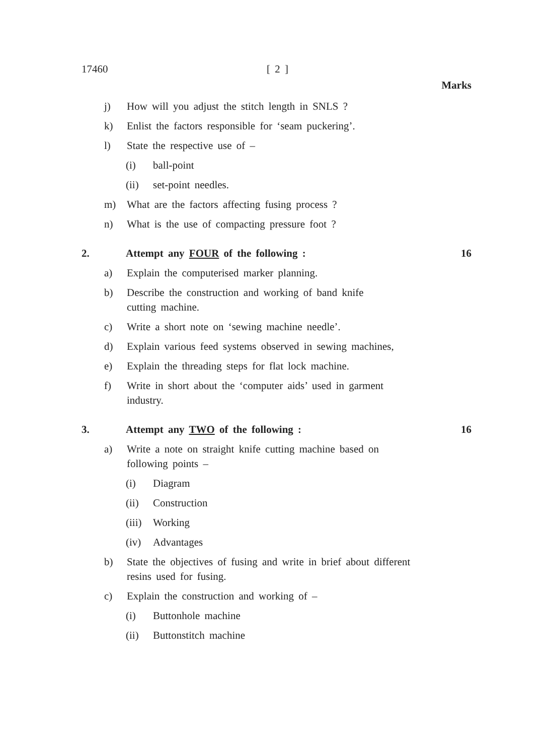17460 [ 2 ]
Marks
j) How will you adjust the stitch length in SNLS ?
k) Enlist the factors responsible for ‘seam puckering’.
l) State the respective use of –
(i) ball-point
(ii) set-point needles.
m) What are the factors affecting fusing process ?
n) What is the use of compacting pressure foot ?
2. Attempt any FOUR of the following : 16
a) Explain the computerised marker planning.
b) Describe the construction and working of band knife
cutting machine.
c) Write a short note on ‘sewing machine needle’.
d) Explain various feed systems observed in sewing machines,
e) Explain the threading steps for flat lock machine.
f) Write in short about the ‘computer aids’ used in garment
industry.
3. Attempt any TWO of the following : 16
a) Write a note on straight knife cutting machine based on
following points –
(i) Diagram
(ii) Construction
(iii) Working
(iv) Advantages
b) State the objectives of fusing and write in brief about different
resins used for fusing.
c) Explain the construction and working of –
(i) Buttonhole machine
(ii) Buttonstitch machine